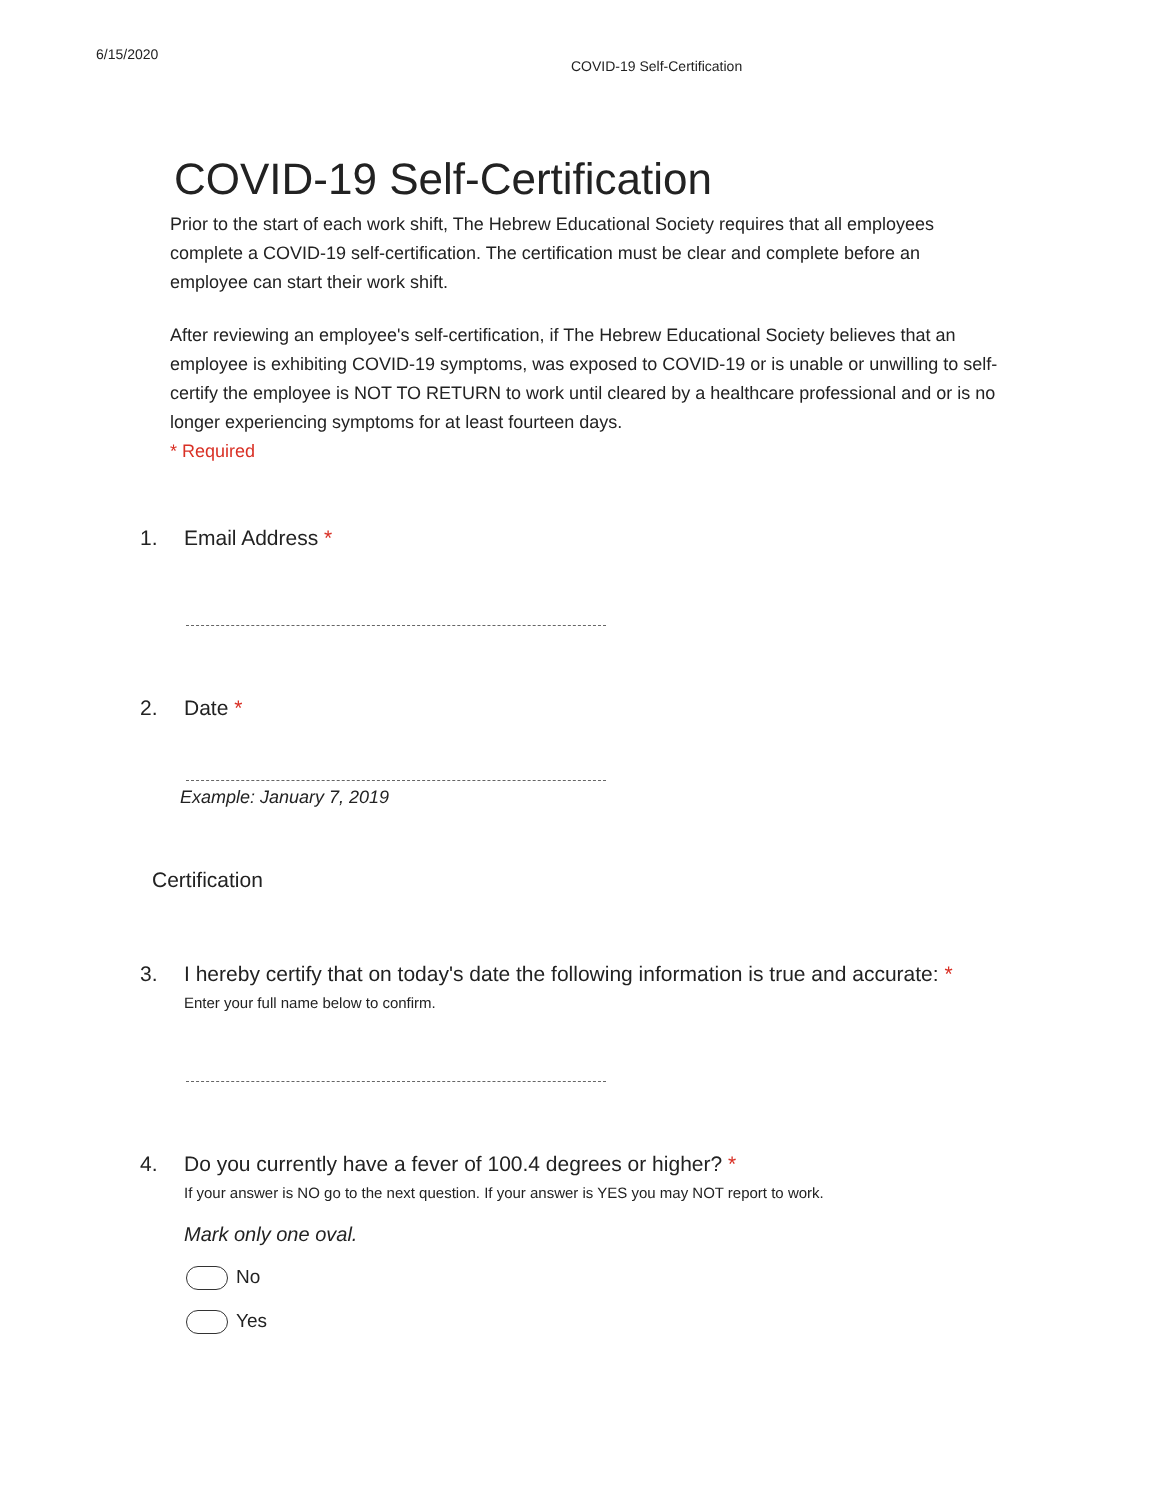6/15/2020
COVID-19 Self-Certification
COVID-19 Self-Certification
Prior to the start of each work shift, The Hebrew Educational Society requires that all employees complete a COVID-19 self-certification. The certification must be clear and complete before an employee can start their work shift.
After reviewing an employee's self-certification, if The Hebrew Educational Society believes that an employee is exhibiting COVID-19 symptoms, was exposed to COVID-19 or is unable or unwilling to self-certify the employee is NOT TO RETURN to work until cleared by a healthcare professional and or is no longer experiencing symptoms for at least fourteen days.
* Required
1. Email Address *
2. Date *
Example: January 7, 2019
Certification
3. I hereby certify that on today's date the following information is true and accurate: *
Enter your full name below to confirm.
4. Do you currently have a fever of 100.4 degrees or higher? *
If your answer is NO go to the next question. If your answer is YES you may NOT report to work.
Mark only one oval.
No
Yes